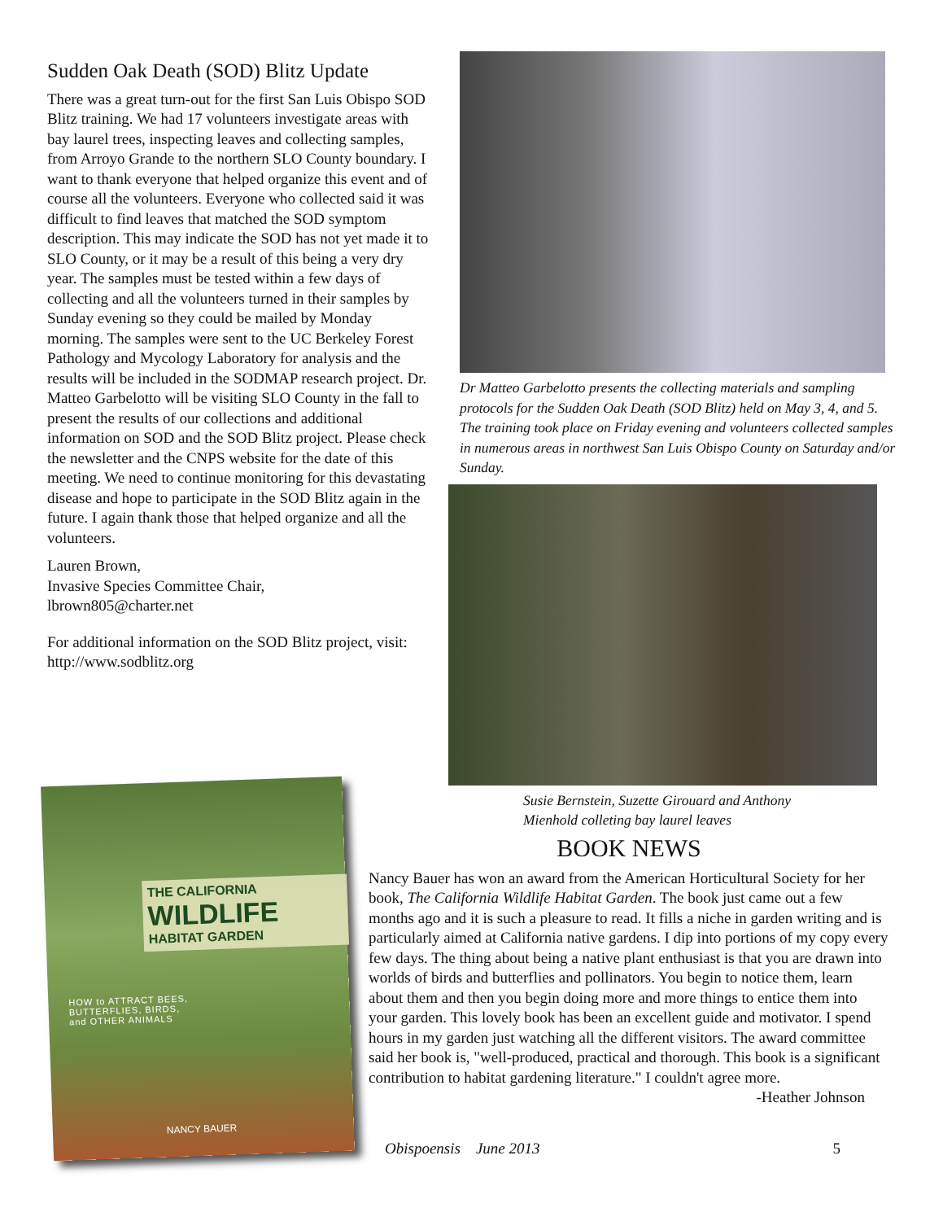Sudden Oak Death (SOD) Blitz Update
There was a great turn-out for the first San Luis Obispo SOD Blitz training. We had 17 volunteers investigate areas with bay laurel trees, inspecting leaves and collecting samples, from Arroyo Grande to the northern SLO County boundary. I want to thank everyone that helped organize this event and of course all the volunteers. Everyone who collected said it was difficult to find leaves that matched the SOD symptom description. This may indicate the SOD has not yet made it to SLO County, or it may be a result of this being a very dry year. The samples must be tested within a few days of collecting and all the volunteers turned in their samples by Sunday evening so they could be mailed by Monday morning. The samples were sent to the UC Berkeley Forest Pathology and Mycology Laboratory for analysis and the results will be included in the SODMAP research project. Dr. Matteo Garbelotto will be visiting SLO County in the fall to present the results of our collections and additional information on SOD and the SOD Blitz project. Please check the newsletter and the CNPS website for the date of this meeting. We need to continue monitoring for this devastating disease and hope to participate in the SOD Blitz again in the future. I again thank those that helped organize and all the volunteers.
Lauren Brown,
Invasive Species Committee Chair,
lbrown805@charter.net
For additional information on the SOD Blitz project, visit: http://www.sodblitz.org
Dr Matteo Garbelotto presents the collecting materials and sampling protocols for the Sudden Oak Death (SOD Blitz) held on May 3, 4, and 5. The training took place on Friday evening and volunteers collected samples in numerous areas in northwest San Luis Obispo County on Saturday and/or Sunday.
Susie Bernstein, Suzette Girouard and Anthony Mienhold colleting bay laurel leaves
THE CALIFORNIA
WILDLIFE
HABITAT GARDEN
HOW to ATTRACT BEES,
BUTTERFLIES, BIRDS,
and OTHER ANIMALS
NANCY BAUER
BOOK NEWS
Nancy Bauer has won an award from the American Horticultural Society for her book, The California Wildlife Habitat Garden. The book just came out a few months ago and it is such a pleasure to read. It fills a niche in garden writing and is particularly aimed at California native gardens. I dip into portions of my copy every few days. The thing about being a native plant enthusiast is that you are drawn into worlds of birds and butterflies and pollinators. You begin to notice them, learn about them and then you begin doing more and more things to entice them into your garden. This lovely book has been an excellent guide and motivator. I spend hours in my garden just watching all the different visitors. The award committee said her book is, "well-produced, practical and thorough. This book is a significant contribution to habitat gardening literature." I couldn't agree more. -Heather Johnson
Obispoensis June 2013 5